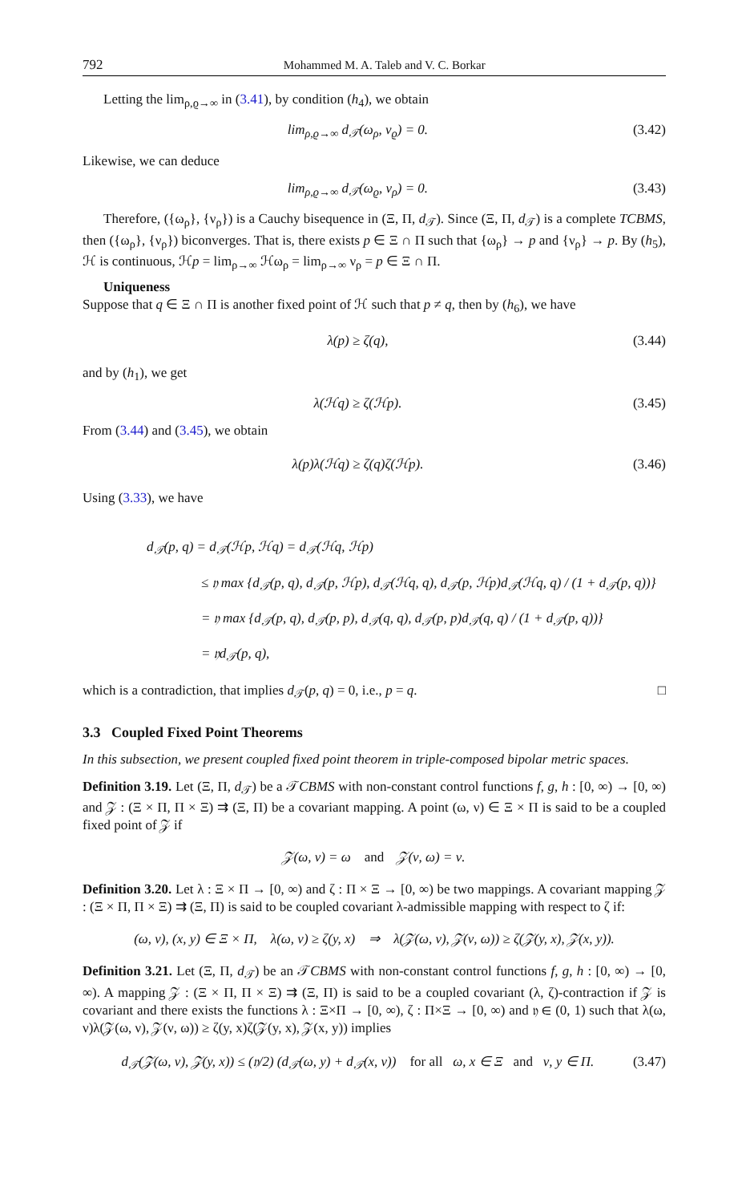792 Mohammed M. A. Taleb and V. C. Borkar
Letting the lim<sub>ρ,ϱ→∞</sub> in (3.41), by condition (h<sub>4</sub>), we obtain
lim<sub>ρ,ϱ→∞</sub> d<sub>𝒯</sub>(ω<sub>ρ</sub>, ν<sub>ϱ</sub>) = 0. (3.42)
Likewise, we can deduce
lim<sub>ρ,ϱ→∞</sub> d<sub>𝒯</sub>(ω<sub>ϱ</sub>, ν<sub>ρ</sub>) = 0. (3.43)
Therefore, ({ω<sub>ρ</sub>}, {ν<sub>ρ</sub>}) is a Cauchy bisequence in (Ξ, Π, d<sub>𝒯</sub>). Since (Ξ, Π, d<sub>𝒯</sub>) is a complete TCBMS, then ({ω<sub>ρ</sub>}, {ν<sub>ρ</sub>}) biconverges. That is, there exists p ∈ Ξ ∩ Π such that {ω<sub>ρ</sub>} → p and {ν<sub>ρ</sub>} → p. By (h<sub>5</sub>), ℋ is continuous, ℋp = lim<sub>ρ→∞</sub> ℋω<sub>ρ</sub> = lim<sub>ρ→∞</sub> ν<sub>ρ</sub> = p ∈ Ξ ∩ Π.
Uniqueness
Suppose that q ∈ Ξ ∩ Π is another fixed point of ℋ such that p ≠ q, then by (h<sub>6</sub>), we have
λ(p) ≥ ζ(q), (3.44)
and by (h<sub>1</sub>), we get
λ(ℋq) ≥ ζ(ℋp). (3.45)
From (3.44) and (3.45), we obtain
λ(p)λ(ℋq) ≥ ζ(q)ζ(ℋp). (3.46)
Using (3.33), we have
d<sub>𝒯</sub>(p, q) = d<sub>𝒯</sub>(ℋp, ℋq) = d<sub>𝒯</sub>(ℋq, ℋp)
≤ 𝔶 max {d<sub>𝒯</sub>(p, q), d<sub>𝒯</sub>(p, ℋp), d<sub>𝒯</sub>(ℋq, q), d<sub>𝒯</sub>(p, ℋp)d<sub>𝒯</sub>(ℋq, q) / (1 + d<sub>𝒯</sub>(p, q))}
= 𝔶 max {d<sub>𝒯</sub>(p, q), d<sub>𝒯</sub>(p, p), d<sub>𝒯</sub>(q, q), d<sub>𝒯</sub>(p, p)d<sub>𝒯</sub>(q, q) / (1 + d<sub>𝒯</sub>(p, q))}
= 𝔶d<sub>𝒯</sub>(p, q),
which is a contradiction, that implies d<sub>𝒯</sub>(p, q) = 0, i.e., p = q. □
3.3 Coupled Fixed Point Theorems
In this subsection, we present coupled fixed point theorem in triple-composed bipolar metric spaces.
Definition 3.19. Let (Ξ, Π, d<sub>𝒯</sub>) be a 𝒯CBMS with non-constant control functions f, g, h : [0, ∞) → [0, ∞) and 𝒵 : (Ξ × Π, Π × Ξ) ⇉ (Ξ, Π) be a covariant mapping. A point (ω, ν) ∈ Ξ × Π is said to be a coupled fixed point of 𝒵 if
𝒵(ω, ν) = ω and 𝒵(ν, ω) = ν.
Definition 3.20. Let λ : Ξ × Π → [0, ∞) and ζ : Π × Ξ → [0, ∞) be two mappings. A covariant mapping 𝒵 : (Ξ × Π, Π × Ξ) ⇉ (Ξ, Π) is said to be coupled covariant λ-admissible mapping with respect to ζ if:
(ω, ν), (x, y) ∈ Ξ × Π, λ(ω, ν) ≥ ζ(y, x) ⇒ λ(𝒵(ω, ν), 𝒵(ν, ω)) ≥ ζ(𝒵(y, x), 𝒵(x, y)).
Definition 3.21. Let (Ξ, Π, d<sub>𝒯</sub>) be an 𝒯CBMS with non-constant control functions f, g, h : [0, ∞) → [0, ∞). A mapping 𝒵 : (Ξ × Π, Π × Ξ) ⇉ (Ξ, Π) is said to be a coupled covariant (λ, ζ)-contraction if 𝒵 is covariant and there exists the functions λ : Ξ×Π → [0, ∞), ζ : Π×Ξ → [0, ∞) and 𝔶 ∈ (0, 1) such that λ(ω, ν)λ(𝒵(ω, ν), 𝒵(ν, ω)) ≥ ζ(y, x)ζ(𝒵(y, x), 𝒵(x, y)) implies
d<sub>𝒯</sub>(𝒵(ω, ν), 𝒵(y, x)) ≤ (𝔶/2) (d<sub>𝒯</sub>(ω, y) + d<sub>𝒯</sub>(x, ν)) for all ω, x ∈ Ξ and ν, y ∈ Π. (3.47)